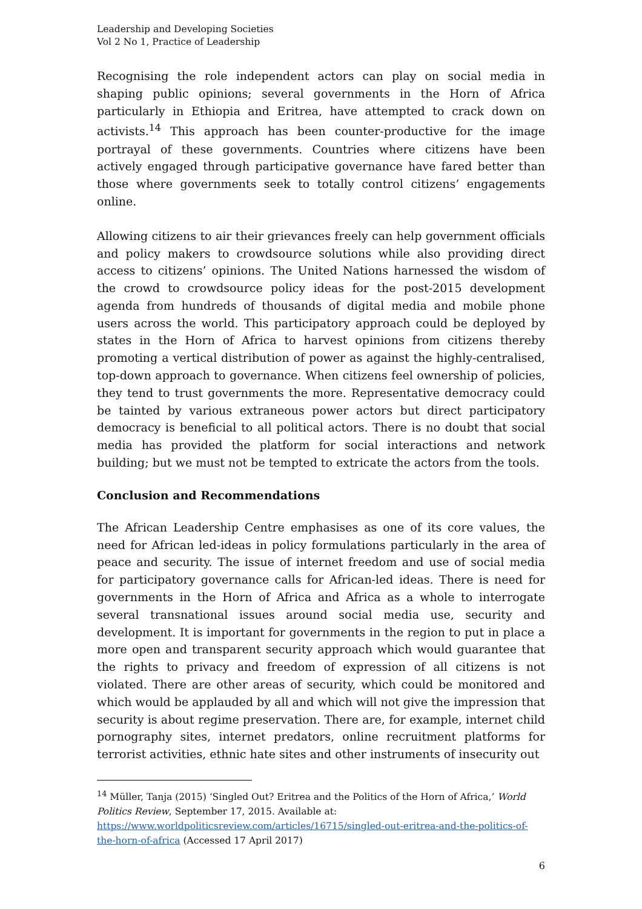Leadership and Developing Societies
Vol 2 No 1, Practice of Leadership
Recognising the role independent actors can play on social media in shaping public opinions; several governments in the Horn of Africa particularly in Ethiopia and Eritrea, have attempted to crack down on activists.<sup>14</sup> This approach has been counter-productive for the image portrayal of these governments. Countries where citizens have been actively engaged through participative governance have fared better than those where governments seek to totally control citizens’ engagements online.
Allowing citizens to air their grievances freely can help government officials and policy makers to crowdsource solutions while also providing direct access to citizens’ opinions. The United Nations harnessed the wisdom of the crowd to crowdsource policy ideas for the post-2015 development agenda from hundreds of thousands of digital media and mobile phone users across the world. This participatory approach could be deployed by states in the Horn of Africa to harvest opinions from citizens thereby promoting a vertical distribution of power as against the highly-centralised, top-down approach to governance. When citizens feel ownership of policies, they tend to trust governments the more. Representative democracy could be tainted by various extraneous power actors but direct participatory democracy is beneficial to all political actors. There is no doubt that social media has provided the platform for social interactions and network building; but we must not be tempted to extricate the actors from the tools.
Conclusion and Recommendations
The African Leadership Centre emphasises as one of its core values, the need for African led-ideas in policy formulations particularly in the area of peace and security. The issue of internet freedom and use of social media for participatory governance calls for African-led ideas. There is need for governments in the Horn of Africa and Africa as a whole to interrogate several transnational issues around social media use, security and development. It is important for governments in the region to put in place a more open and transparent security approach which would guarantee that the rights to privacy and freedom of expression of all citizens is not violated. There are other areas of security, which could be monitored and which would be applauded by all and which will not give the impression that security is about regime preservation. There are, for example, internet child pornography sites, internet predators, online recruitment platforms for terrorist activities, ethnic hate sites and other instruments of insecurity out
<sup>14</sup> Müller, Tanja (2015) ‘Singled Out? Eritrea and the Politics of the Horn of Africa,’ World Politics Review, September 17, 2015. Available at: https://www.worldpoliticsreview.com/articles/16715/singled-out-eritrea-and-the-politics-of-the-horn-of-africa (Accessed 17 April 2017)
6